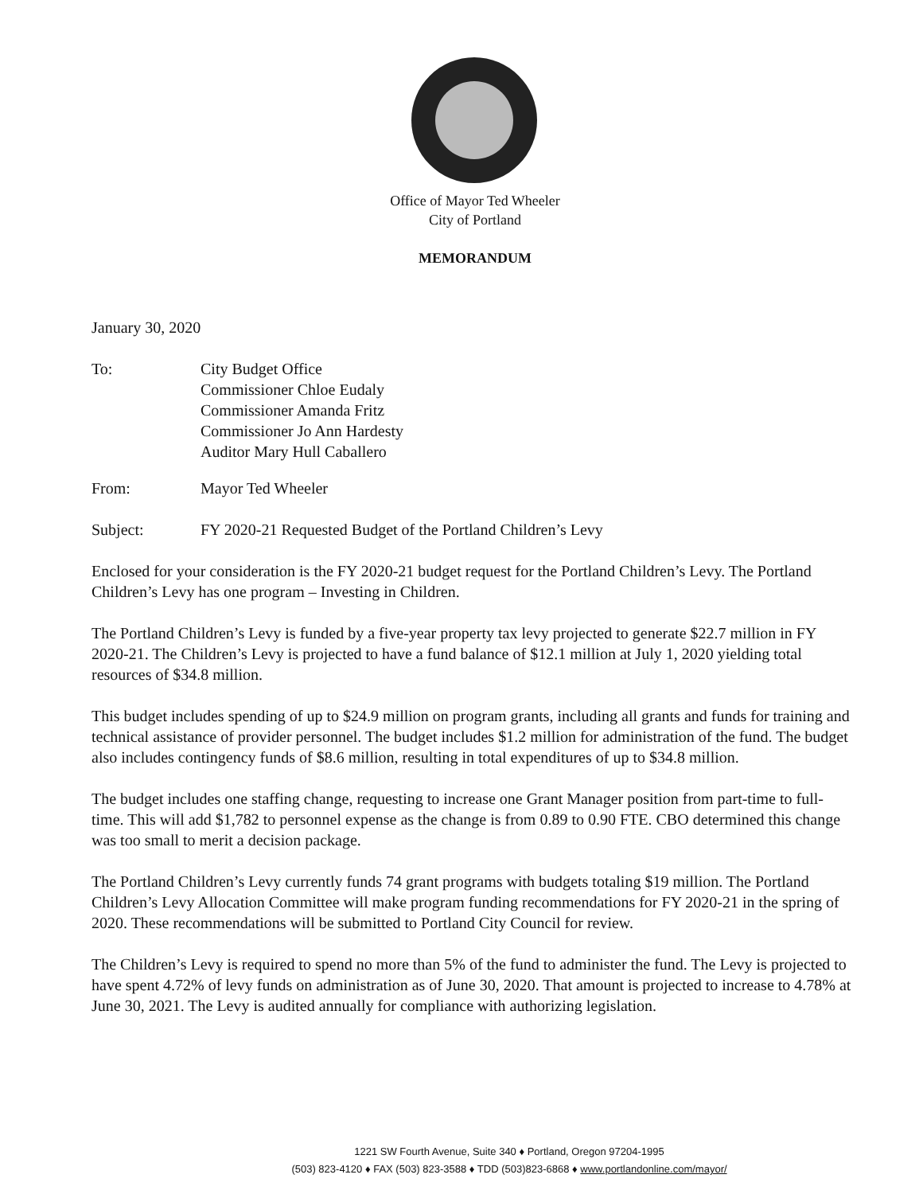Office of Mayor Ted Wheeler
City of Portland
MEMORANDUM
January 30, 2020
To: City Budget Office
Commissioner Chloe Eudaly
Commissioner Amanda Fritz
Commissioner Jo Ann Hardesty
Auditor Mary Hull Caballero
From: Mayor Ted Wheeler
Subject: FY 2020-21 Requested Budget of the Portland Children’s Levy
Enclosed for your consideration is the FY 2020-21 budget request for the Portland Children’s Levy. The Portland Children’s Levy has one program – Investing in Children.
The Portland Children’s Levy is funded by a five-year property tax levy projected to generate $22.7 million in FY 2020-21. The Children’s Levy is projected to have a fund balance of $12.1 million at July 1, 2020 yielding total resources of $34.8 million.
This budget includes spending of up to $24.9 million on program grants, including all grants and funds for training and technical assistance of provider personnel. The budget includes $1.2 million for administration of the fund. The budget also includes contingency funds of $8.6 million, resulting in total expenditures of up to $34.8 million.
The budget includes one staffing change, requesting to increase one Grant Manager position from part-time to full-time. This will add $1,782 to personnel expense as the change is from 0.89 to 0.90 FTE. CBO determined this change was too small to merit a decision package.
The Portland Children’s Levy currently funds 74 grant programs with budgets totaling $19 million. The Portland Children’s Levy Allocation Committee will make program funding recommendations for FY 2020-21 in the spring of 2020. These recommendations will be submitted to Portland City Council for review.
The Children’s Levy is required to spend no more than 5% of the fund to administer the fund. The Levy is projected to have spent 4.72% of levy funds on administration as of June 30, 2020. That amount is projected to increase to 4.78% at June 30, 2021. The Levy is audited annually for compliance with authorizing legislation.
1221 SW Fourth Avenue, Suite 340 ♦ Portland, Oregon 97204-1995
(503) 823-4120 ♦ FAX (503) 823-3588 ♦ TDD (503)823-6868 ♦ www.portlandonline.com/mayor/